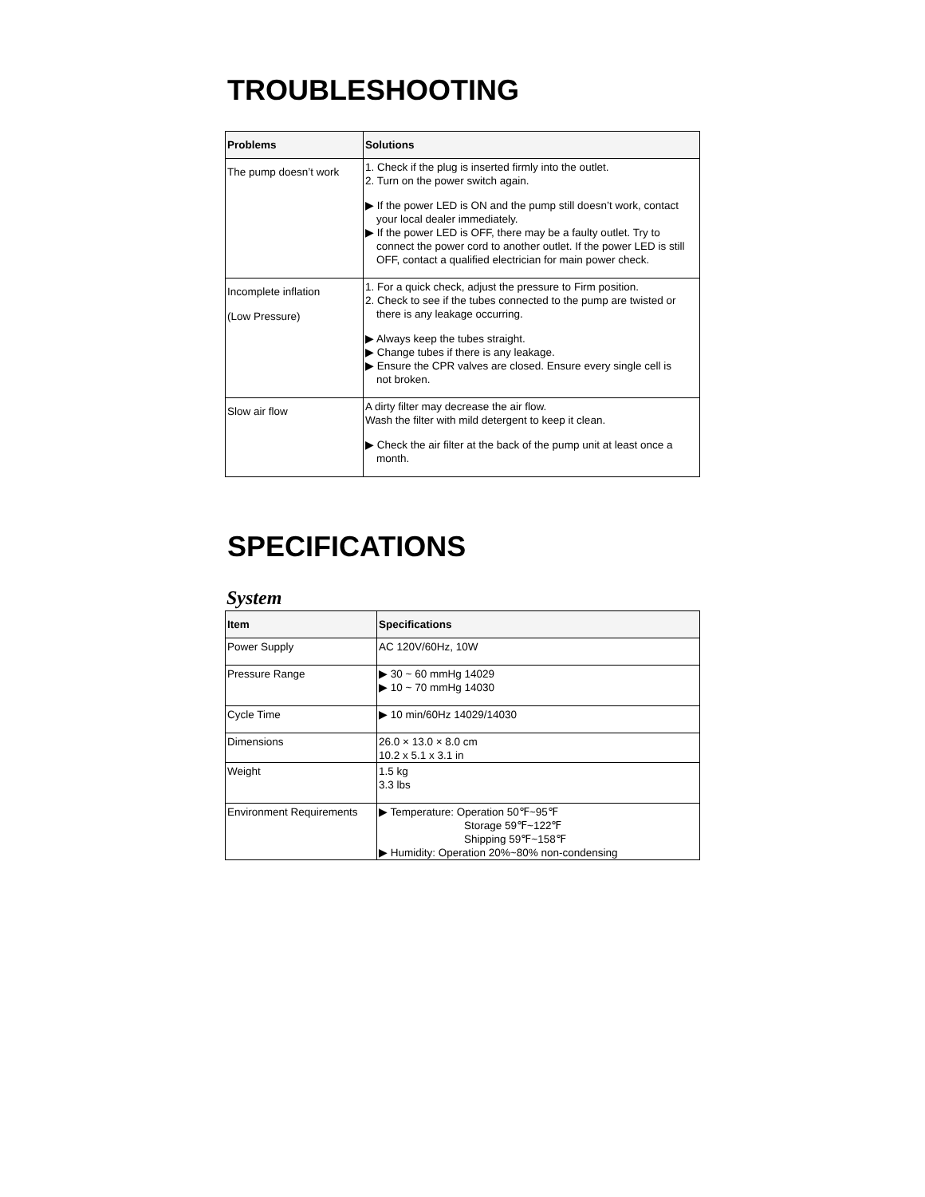TROUBLESHOOTING
| Problems | Solutions |
| --- | --- |
| The pump doesn’t work | 1. Check if the plug is inserted firmly into the outlet. 2. Turn on the power switch again. ▶ If the power LED is ON and the pump still doesn’t work, contact your local dealer immediately. ▶ If the power LED is OFF, there may be a faulty outlet. Try to connect the power cord to another outlet. If the power LED is still OFF, contact a qualified electrician for main power check. |
| Incomplete inflation (Low Pressure) | 1. For a quick check, adjust the pressure to Firm position. 2. Check to see if the tubes connected to the pump are twisted or there is any leakage occurring. ▶ Always keep the tubes straight. ▶ Change tubes if there is any leakage. ▶ Ensure the CPR valves are closed. Ensure every single cell is not broken. |
| Slow air flow | A dirty filter may decrease the air flow. Wash the filter with mild detergent to keep it clean. ▶ Check the air filter at the back of the pump unit at least once a month. |
SPECIFICATIONS
System
| Item | Specifications |
| --- | --- |
| Power Supply | AC 120V/60Hz, 10W |
| Pressure Range | ▶ 30 ~ 60 mmHg 14029 ▶ 10 ~ 70 mmHg 14030 |
| Cycle Time | ▶ 10 min/60Hz 14029/14030 |
| Dimensions | 26.0 × 13.0 × 8.0 cm 10.2 x 5.1 x 3.1 in |
| Weight | 1.5 kg 3.3 lbs |
| Environment Requirements | ▶ Temperature: Operation 50℉~95℉ Storage 59℉~122℉ Shipping 59℉~158℉ ▶ Humidity: Operation 20%~80% non-condensing |